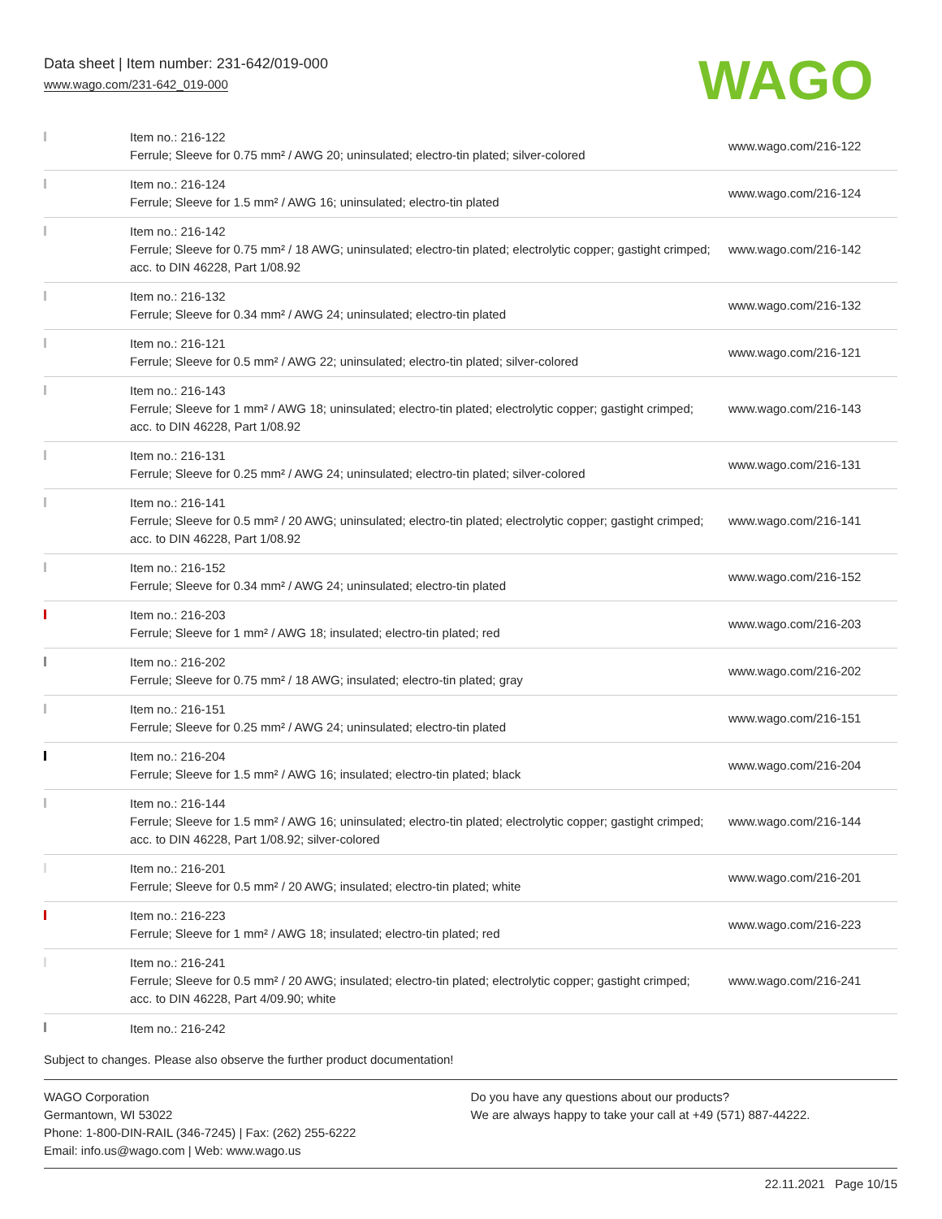Data sheet | Item number: 231-642/019-000
www.wago.com/231-642_019-000
WAGO
| | Item no.: 216-122 Ferrule; Sleeve for 0.75 mm² / AWG 20; uninsulated; electro-tin plated; silver-colored | www.wago.com/216-122 |
| | Item no.: 216-124 Ferrule; Sleeve for 1.5 mm² / AWG 16; uninsulated; electro-tin plated | www.wago.com/216-124 |
| | Item no.: 216-142 Ferrule; Sleeve for 0.75 mm² / 18 AWG; uninsulated; electro-tin plated; electrolytic copper; gastight crimped; acc. to DIN 46228, Part 1/08.92 | www.wago.com/216-142 |
| | Item no.: 216-132 Ferrule; Sleeve for 0.34 mm² / AWG 24; uninsulated; electro-tin plated | www.wago.com/216-132 |
| | Item no.: 216-121 Ferrule; Sleeve for 0.5 mm² / AWG 22; uninsulated; electro-tin plated; silver-colored | www.wago.com/216-121 |
| | Item no.: 216-143 Ferrule; Sleeve for 1 mm² / AWG 18; uninsulated; electro-tin plated; electrolytic copper; gastight crimped; acc. to DIN 46228, Part 1/08.92 | www.wago.com/216-143 |
| | Item no.: 216-131 Ferrule; Sleeve for 0.25 mm² / AWG 24; uninsulated; electro-tin plated; silver-colored | www.wago.com/216-131 |
| | Item no.: 216-141 Ferrule; Sleeve for 0.5 mm² / 20 AWG; uninsulated; electro-tin plated; electrolytic copper; gastight crimped; acc. to DIN 46228, Part 1/08.92 | www.wago.com/216-141 |
| | Item no.: 216-152 Ferrule; Sleeve for 0.34 mm² / AWG 24; uninsulated; electro-tin plated | www.wago.com/216-152 |
| | Item no.: 216-203 Ferrule; Sleeve for 1 mm² / AWG 18; insulated; electro-tin plated; red | www.wago.com/216-203 |
| | Item no.: 216-202 Ferrule; Sleeve for 0.75 mm² / 18 AWG; insulated; electro-tin plated; gray | www.wago.com/216-202 |
| | Item no.: 216-151 Ferrule; Sleeve for 0.25 mm² / AWG 24; uninsulated; electro-tin plated | www.wago.com/216-151 |
| | Item no.: 216-204 Ferrule; Sleeve for 1.5 mm² / AWG 16; insulated; electro-tin plated; black | www.wago.com/216-204 |
| | Item no.: 216-144 Ferrule; Sleeve for 1.5 mm² / AWG 16; uninsulated; electro-tin plated; electrolytic copper; gastight crimped; acc. to DIN 46228, Part 1/08.92; silver-colored | www.wago.com/216-144 |
| | Item no.: 216-201 Ferrule; Sleeve for 0.5 mm² / 20 AWG; insulated; electro-tin plated; white | www.wago.com/216-201 |
| | Item no.: 216-223 Ferrule; Sleeve for 1 mm² / AWG 18; insulated; electro-tin plated; red | www.wago.com/216-223 |
| | Item no.: 216-241 Ferrule; Sleeve for 0.5 mm² / 20 AWG; insulated; electro-tin plated; electrolytic copper; gastight crimped; acc. to DIN 46228, Part 4/09.90; white | www.wago.com/216-241 |
| | Item no.: 216-242 | |
Subject to changes. Please also observe the further product documentation!
WAGO Corporation
Germantown, WI 53022
Phone: 1-800-DIN-RAIL (346-7245) | Fax: (262) 255-6222
Email: info.us@wago.com | Web: www.wago.us
Do you have any questions about our products?
We are always happy to take your call at +49 (571) 887-44222.
22.11.2021 Page 10/15